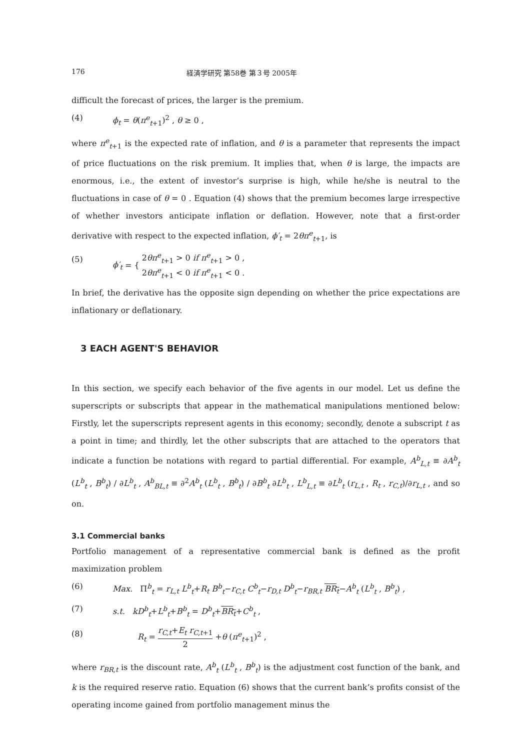176 経済学研究 第58巻 第３号 2005年
difficult the forecast of prices, the larger is the premium.
(4) ϕ<sub>t</sub> = θ(π<sup>e</sup><sub>t+1</sub>)<sup>2</sup> , θ ≥ 0 ,
where π<sup>e</sup><sub>t+1</sub> is the expected rate of inflation, and θ is a parameter that represents the impact of price fluctuations on the risk premium. It implies that, when θ is large, the impacts are enormous, i.e., the extent of investor’s surprise is high, while he/she is neutral to the fluctuations in case of θ = 0 . Equation (4) shows that the premium becomes large irrespective of whether investors anticipate inflation or deflation. However, note that a first-order derivative with respect to the expected inflation, ϕ′<sub>t</sub> = 2θπ<sup>e</sup><sub>t+1</sub>, is
(5) ϕ′<sub>t</sub> = { 2θπ<sup>e</sup><sub>t+1</sub> > 0 if π<sup>e</sup><sub>t+1</sub> > 0 ,
2θπ<sup>e</sup><sub>t+1</sub> < 0 if π<sup>e</sup><sub>t+1</sub> < 0 .
In brief, the derivative has the opposite sign depending on whether the price expectations are inflationary or deflationary.
3 EACH AGENT'S BEHAVIOR
In this section, we specify each behavior of the five agents in our model. Let us define the superscripts or subscripts that appear in the mathematical manipulations mentioned below: Firstly, let the superscripts represent agents in this economy; secondly, denote a subscript t as a point in time; and thirdly, let the other subscripts that are attached to the operators that indicate a function be notations with regard to partial differential. For example, A<sup>b</sup><sub>L,t</sub> ≡ ∂A<sup>b</sup><sub>t</sub> (L<sup>b</sup><sub>t</sub> , B<sup>b</sup><sub>t</sub>) / ∂L<sup>b</sup><sub>t</sub> , A<sup>b</sup><sub>BL,t</sub> ≡ ∂<sup>2</sup>A<sup>b</sup><sub>t</sub> (L<sup>b</sup><sub>t</sub> , B<sup>b</sup><sub>t</sub>) / ∂B<sup>b</sup><sub>t</sub> ∂L<sup>b</sup><sub>t</sub> , L<sup>b</sup><sub>L,t</sub> ≡ ∂L<sup>b</sup><sub>t</sub> (r<sub>L,t</sub> , R<sub>t</sub> , r<sub>C,t</sub>)/∂r<sub>L,t</sub> , and so on.
3.1 Commercial banks
Portfolio management of a representative commercial bank is defined as the profit maximization problem
(6) Max. Π<sup>b</sup><sub>t</sub> = r<sub>L,t</sub> L<sup>b</sup><sub>t</sub>+R<sub>t</sub> B<sup>b</sup><sub>t</sub>−r<sub>C,t</sub> C<sup>b</sup><sub>t</sub>−r<sub>D,t</sub> D<sup>b</sup><sub>t</sub>−r<sub>BR,t</sub> BR<sub>t</sub>−A<sup>b</sup><sub>t</sub> (L<sup>b</sup><sub>t</sub> , B<sup>b</sup><sub>t</sub>) ,
(7) s.t. kD<sup>b</sup><sub>t</sub>+L<sup>b</sup><sub>t</sub>+B<sup>b</sup><sub>t</sub> = D<sup>b</sup><sub>t</sub>+BR<sub>t</sub>+C<sup>b</sup><sub>t</sub> ,
(8) R<sub>t</sub> = r<sub>C,t</sub>+E<sub>t</sub> r<sub>C,t</sub><sub>+1</sub> 2 +θ (π<sup>e</sup><sub>t+1</sub>)<sup>2</sup> ,
where r<sub>BR,t</sub> is the discount rate, A<sup>b</sup><sub>t</sub> (L<sup>b</sup><sub>t</sub> , B<sup>b</sup><sub>t</sub>) is the adjustment cost function of the bank, and k is the required reserve ratio. Equation (6) shows that the current bank’s profits consist of the operating income gained from portfolio management minus the